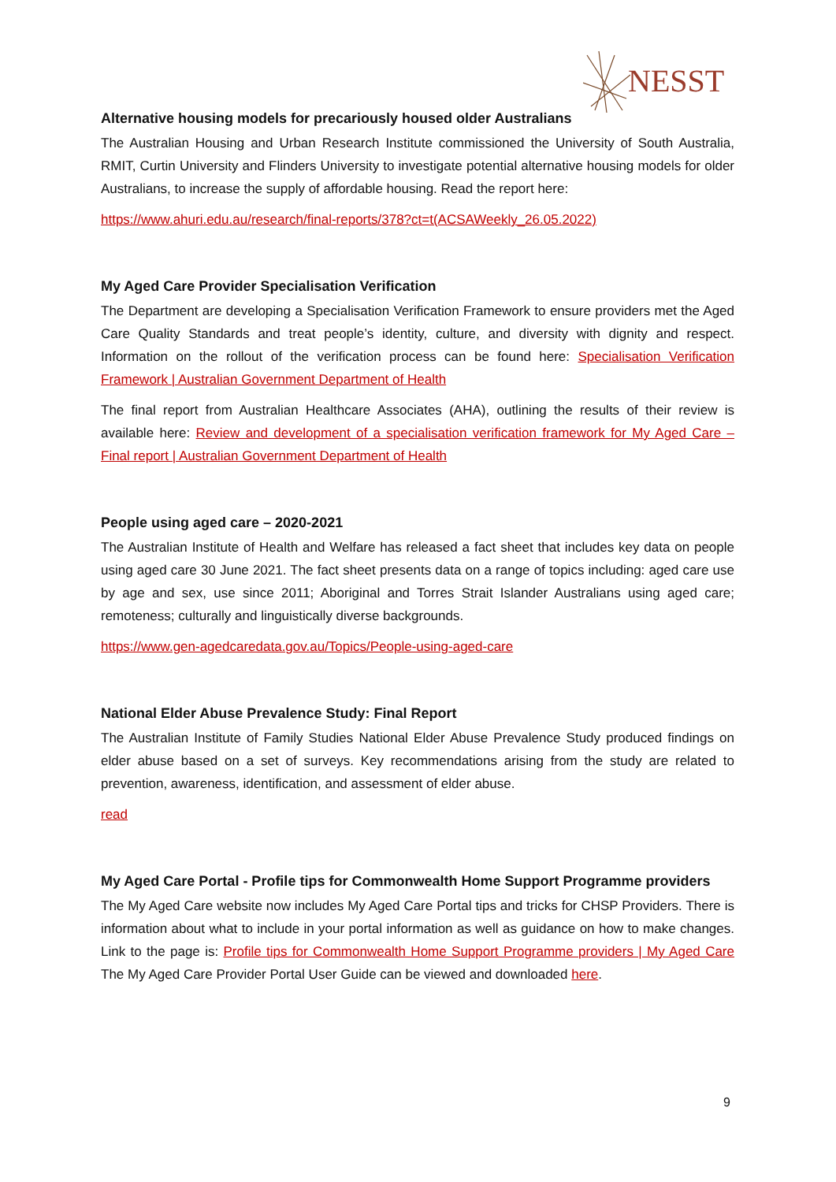NESST
Alternative housing models for precariously housed older Australians
The Australian Housing and Urban Research Institute commissioned the University of South Australia, RMIT, Curtin University and Flinders University to investigate potential alternative housing models for older Australians, to increase the supply of affordable housing. Read the report here:
https://www.ahuri.edu.au/research/final-reports/378?ct=t(ACSAWeekly_26.05.2022)
My Aged Care Provider Specialisation Verification
The Department are developing a Specialisation Verification Framework to ensure providers met the Aged Care Quality Standards and treat people’s identity, culture, and diversity with dignity and respect. Information on the rollout of the verification process can be found here: Specialisation Verification Framework | Australian Government Department of Health
The final report from Australian Healthcare Associates (AHA), outlining the results of their review is available here: Review and development of a specialisation verification framework for My Aged Care – Final report | Australian Government Department of Health
People using aged care – 2020-2021
The Australian Institute of Health and Welfare has released a fact sheet that includes key data on people using aged care 30 June 2021. The fact sheet presents data on a range of topics including: aged care use by age and sex, use since 2011; Aboriginal and Torres Strait Islander Australians using aged care; remoteness; culturally and linguistically diverse backgrounds.
https://www.gen-agedcaredata.gov.au/Topics/People-using-aged-care
National Elder Abuse Prevalence Study: Final Report
The Australian Institute of Family Studies National Elder Abuse Prevalence Study produced findings on elder abuse based on a set of surveys. Key recommendations arising from the study are related to prevention, awareness, identification, and assessment of elder abuse.
read
My Aged Care Portal - Profile tips for Commonwealth Home Support Programme providers
The My Aged Care website now includes My Aged Care Portal tips and tricks for CHSP Providers. There is information about what to include in your portal information as well as guidance on how to make changes. Link to the page is: Profile tips for Commonwealth Home Support Programme providers | My Aged Care The My Aged Care Provider Portal User Guide can be viewed and downloaded here.
9